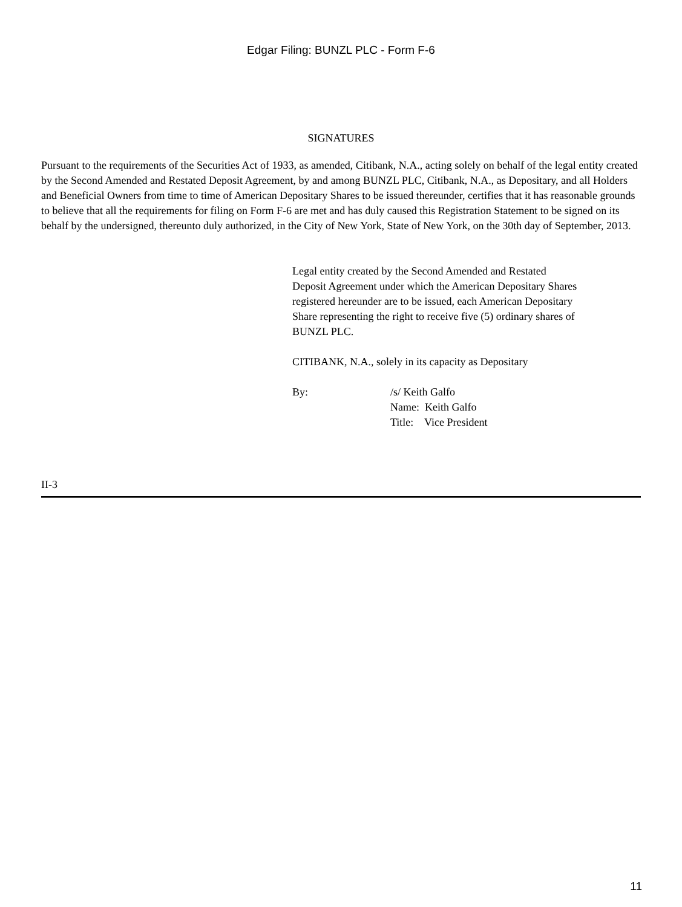Edgar Filing: BUNZL PLC - Form F-6
SIGNATURES
Pursuant to the requirements of the Securities Act of 1933, as amended, Citibank, N.A., acting solely on behalf of the legal entity created by the Second Amended and Restated Deposit Agreement, by and among BUNZL PLC, Citibank, N.A., as Depositary, and all Holders and Beneficial Owners from time to time of American Depositary Shares to be issued thereunder, certifies that it has reasonable grounds to believe that all the requirements for filing on Form F-6 are met and has duly caused this Registration Statement to be signed on its behalf by the undersigned, thereunto duly authorized, in the City of New York, State of New York, on the 30th day of September, 2013.
Legal entity created by the Second Amended and Restated Deposit Agreement under which the American Depositary Shares registered hereunder are to be issued, each American Depositary Share representing the right to receive five (5) ordinary shares of BUNZL PLC.
CITIBANK, N.A., solely in its capacity as Depositary
By: /s/ Keith Galfo
Name: Keith Galfo
Title: Vice President
II-3
11